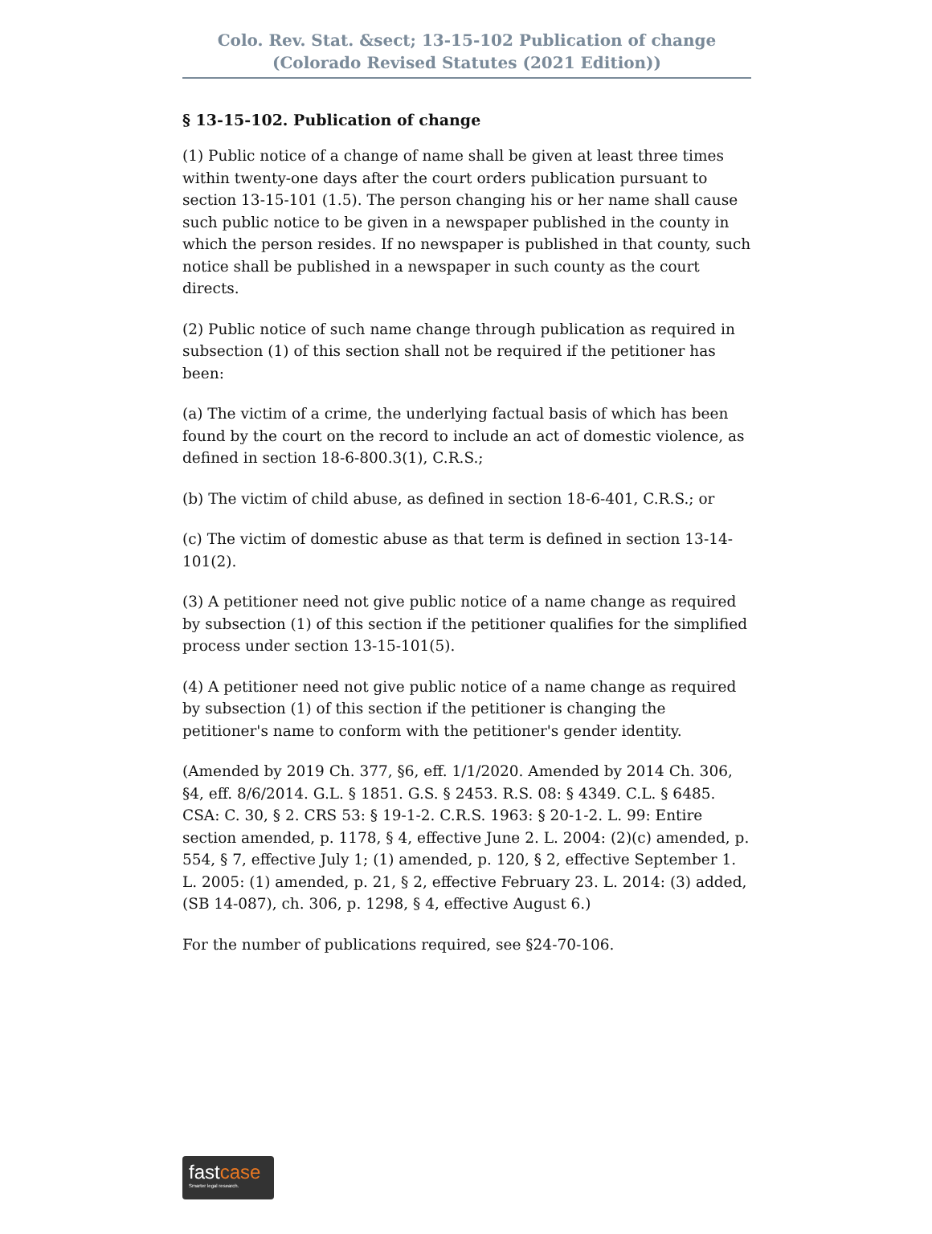Colo. Rev. Stat. &sect; 13-15-102 Publication of change (Colorado Revised Statutes (2021 Edition))
§ 13-15-102. Publication of change
(1) Public notice of a change of name shall be given at least three times within twenty-one days after the court orders publication pursuant to section 13-15-101 (1.5). The person changing his or her name shall cause such public notice to be given in a newspaper published in the county in which the person resides. If no newspaper is published in that county, such notice shall be published in a newspaper in such county as the court directs.
(2) Public notice of such name change through publication as required in subsection (1) of this section shall not be required if the petitioner has been:
(a) The victim of a crime, the underlying factual basis of which has been found by the court on the record to include an act of domestic violence, as defined in section 18-6-800.3(1), C.R.S.;
(b) The victim of child abuse, as defined in section 18-6-401, C.R.S.; or
(c) The victim of domestic abuse as that term is defined in section 13-14-101(2).
(3) A petitioner need not give public notice of a name change as required by subsection (1) of this section if the petitioner qualifies for the simplified process under section 13-15-101(5).
(4) A petitioner need not give public notice of a name change as required by subsection (1) of this section if the petitioner is changing the petitioner's name to conform with the petitioner's gender identity.
(Amended by 2019 Ch. 377, §6, eff. 1/1/2020. Amended by 2014 Ch. 306, §4, eff. 8/6/2014. G.L. § 1851. G.S. § 2453. R.S. 08: § 4349. C.L. § 6485. CSA: C. 30, § 2. CRS 53: § 19-1-2. C.R.S. 1963: § 20-1-2. L. 99: Entire section amended, p. 1178, § 4, effective June 2. L. 2004: (2)(c) amended, p. 554, § 7, effective July 1; (1) amended, p. 120, § 2, effective September 1. L. 2005: (1) amended, p. 21, § 2, effective February 23. L. 2014: (3) added, (SB 14-087), ch. 306, p. 1298, § 4, effective August 6.)
For the number of publications required, see §24-70-106.
fastcase
Smarter legal research.